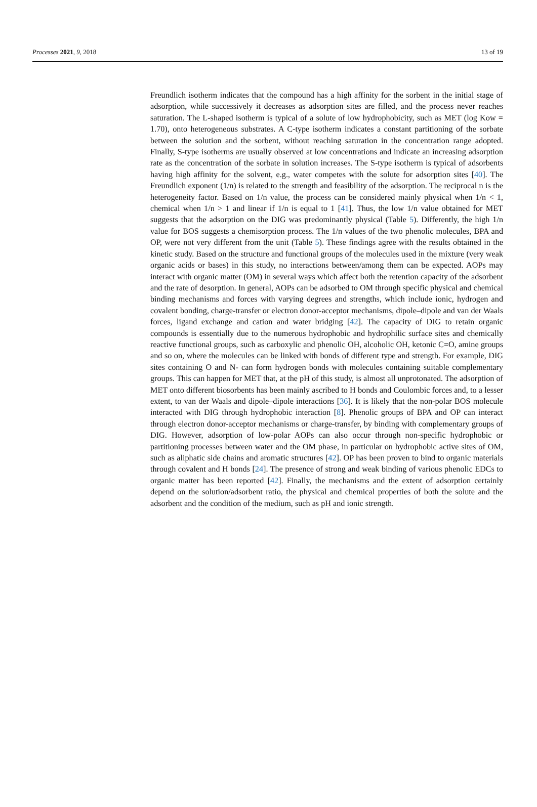Processes 2021, 9, 2018 13 of 19
Freundlich isotherm indicates that the compound has a high affinity for the sorbent in the initial stage of adsorption, while successively it decreases as adsorption sites are filled, and the process never reaches saturation. The L-shaped isotherm is typical of a solute of low hydrophobicity, such as MET (log Kow = 1.70), onto heterogeneous substrates. A C-type isotherm indicates a constant partitioning of the sorbate between the solution and the sorbent, without reaching saturation in the concentration range adopted. Finally, S-type isotherms are usually observed at low concentrations and indicate an increasing adsorption rate as the concentration of the sorbate in solution increases. The S-type isotherm is typical of adsorbents having high affinity for the solvent, e.g., water competes with the solute for adsorption sites [40]. The Freundlich exponent (1/n) is related to the strength and feasibility of the adsorption. The reciprocal n is the heterogeneity factor. Based on 1/n value, the process can be considered mainly physical when 1/n < 1, chemical when 1/n > 1 and linear if 1/n is equal to 1 [41]. Thus, the low 1/n value obtained for MET suggests that the adsorption on the DIG was predominantly physical (Table 5). Differently, the high 1/n value for BOS suggests a chemisorption process. The 1/n values of the two phenolic molecules, BPA and OP, were not very different from the unit (Table 5). These findings agree with the results obtained in the kinetic study. Based on the structure and functional groups of the molecules used in the mixture (very weak organic acids or bases) in this study, no interactions between/among them can be expected. AOPs may interact with organic matter (OM) in several ways which affect both the retention capacity of the adsorbent and the rate of desorption. In general, AOPs can be adsorbed to OM through specific physical and chemical binding mechanisms and forces with varying degrees and strengths, which include ionic, hydrogen and covalent bonding, charge-transfer or electron donor-acceptor mechanisms, dipole–dipole and van der Waals forces, ligand exchange and cation and water bridging [42]. The capacity of DIG to retain organic compounds is essentially due to the numerous hydrophobic and hydrophilic surface sites and chemically reactive functional groups, such as carboxylic and phenolic OH, alcoholic OH, ketonic C=O, amine groups and so on, where the molecules can be linked with bonds of different type and strength. For example, DIG sites containing O and N- can form hydrogen bonds with molecules containing suitable complementary groups. This can happen for MET that, at the pH of this study, is almost all unprotonated. The adsorption of MET onto different biosorbents has been mainly ascribed to H bonds and Coulombic forces and, to a lesser extent, to van der Waals and dipole–dipole interactions [36]. It is likely that the non-polar BOS molecule interacted with DIG through hydrophobic interaction [8]. Phenolic groups of BPA and OP can interact through electron donor-acceptor mechanisms or charge-transfer, by binding with complementary groups of DIG. However, adsorption of low-polar AOPs can also occur through non-specific hydrophobic or partitioning processes between water and the OM phase, in particular on hydrophobic active sites of OM, such as aliphatic side chains and aromatic structures [42]. OP has been proven to bind to organic materials through covalent and H bonds [24]. The presence of strong and weak binding of various phenolic EDCs to organic matter has been reported [42]. Finally, the mechanisms and the extent of adsorption certainly depend on the solution/adsorbent ratio, the physical and chemical properties of both the solute and the adsorbent and the condition of the medium, such as pH and ionic strength.